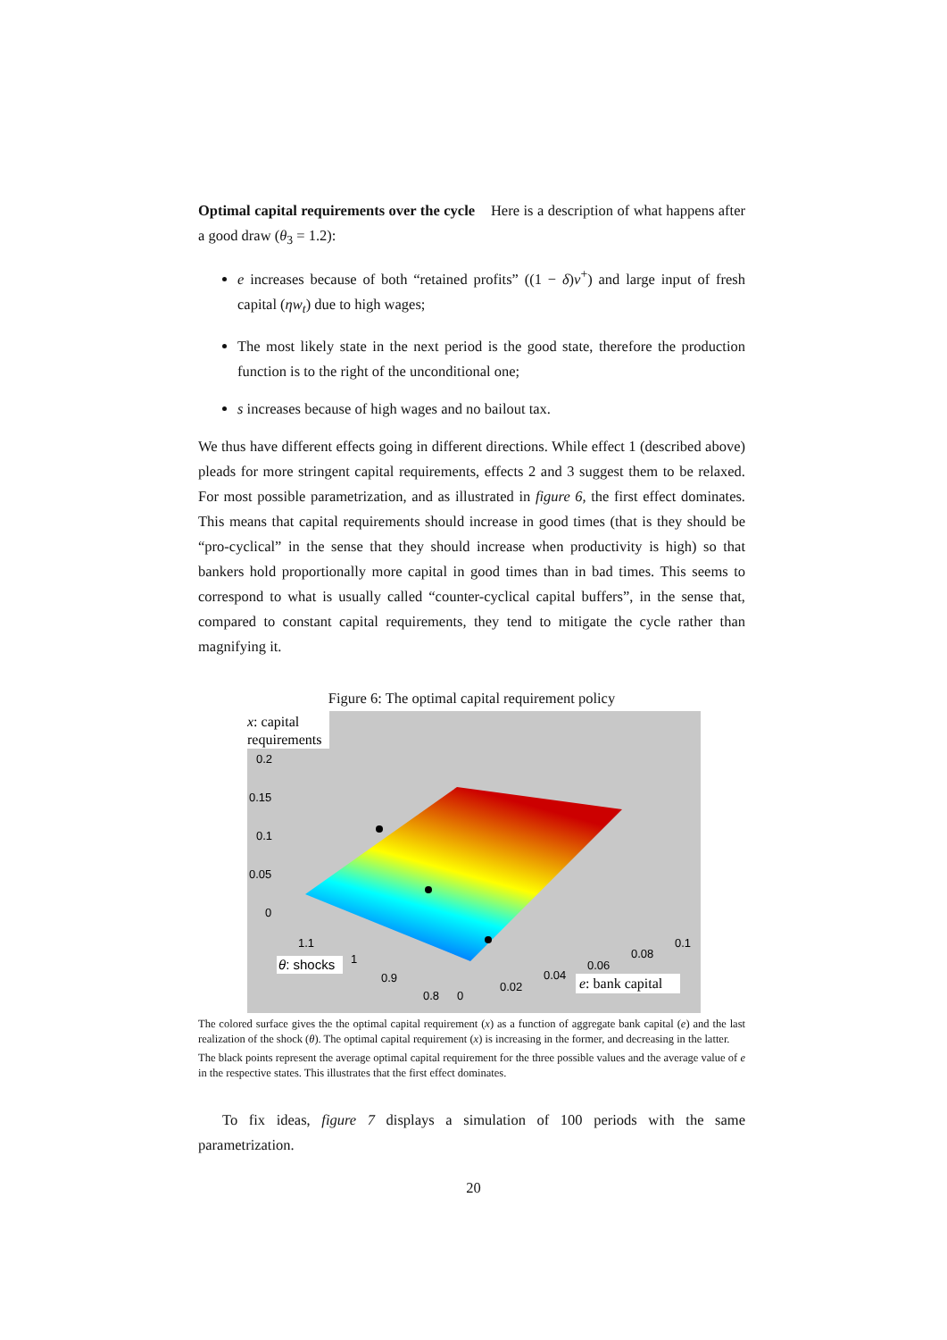Optimal capital requirements over the cycle Here is a description of what happens after a good draw (θ<sub>3</sub> = 1.2):
e increases because of both “retained profits” ((1 − δ)v<sup>+</sup>) and large input of fresh capital (ηw<sub>t</sub>) due to high wages;
The most likely state in the next period is the good state, therefore the production function is to the right of the unconditional one;
s increases because of high wages and no bailout tax.
We thus have different effects going in different directions. While effect 1 (described above) pleads for more stringent capital requirements, effects 2 and 3 suggest them to be relaxed. For most possible parametrization, and as illustrated in figure 6, the first effect dominates. This means that capital requirements should increase in good times (that is they should be “pro-cyclical” in the sense that they should increase when productivity is high) so that bankers hold proportionally more capital in good times than in bad times. This seems to correspond to what is usually called “counter-cyclical capital buffers”, in the sense that, compared to constant capital requirements, they tend to mitigate the cycle rather than magnifying it.
Figure 6: The optimal capital requirement policy
0.2
0.15
0.1
0.05
0
1.1
1
0.9
0.8
0
0.02
0.04
0.06
0.08
0.1
x: capital
requirements
θ: shocks
e: bank capital
The colored surface gives the the optimal capital requirement (x) as a function of aggregate bank capital (e) and the last realization of the shock (θ). The optimal capital requirement (x) is increasing in the former, and decreasing in the latter.
The black points represent the average optimal capital requirement for the three possible values and the average value of e in the respective states. This illustrates that the first effect dominates.
To fix ideas, figure 7 displays a simulation of 100 periods with the same parametrization.
20